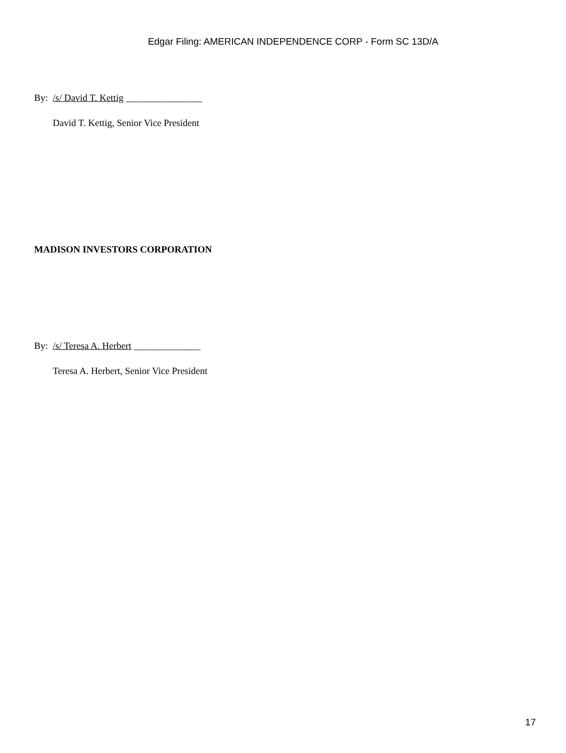Edgar Filing: AMERICAN INDEPENDENCE CORP - Form SC 13D/A
By: /s/ David T. Kettig ________________
David T. Kettig, Senior Vice President
MADISON INVESTORS CORPORATION
By: /s/ Teresa A. Herbert ______________
Teresa A. Herbert, Senior Vice President
17